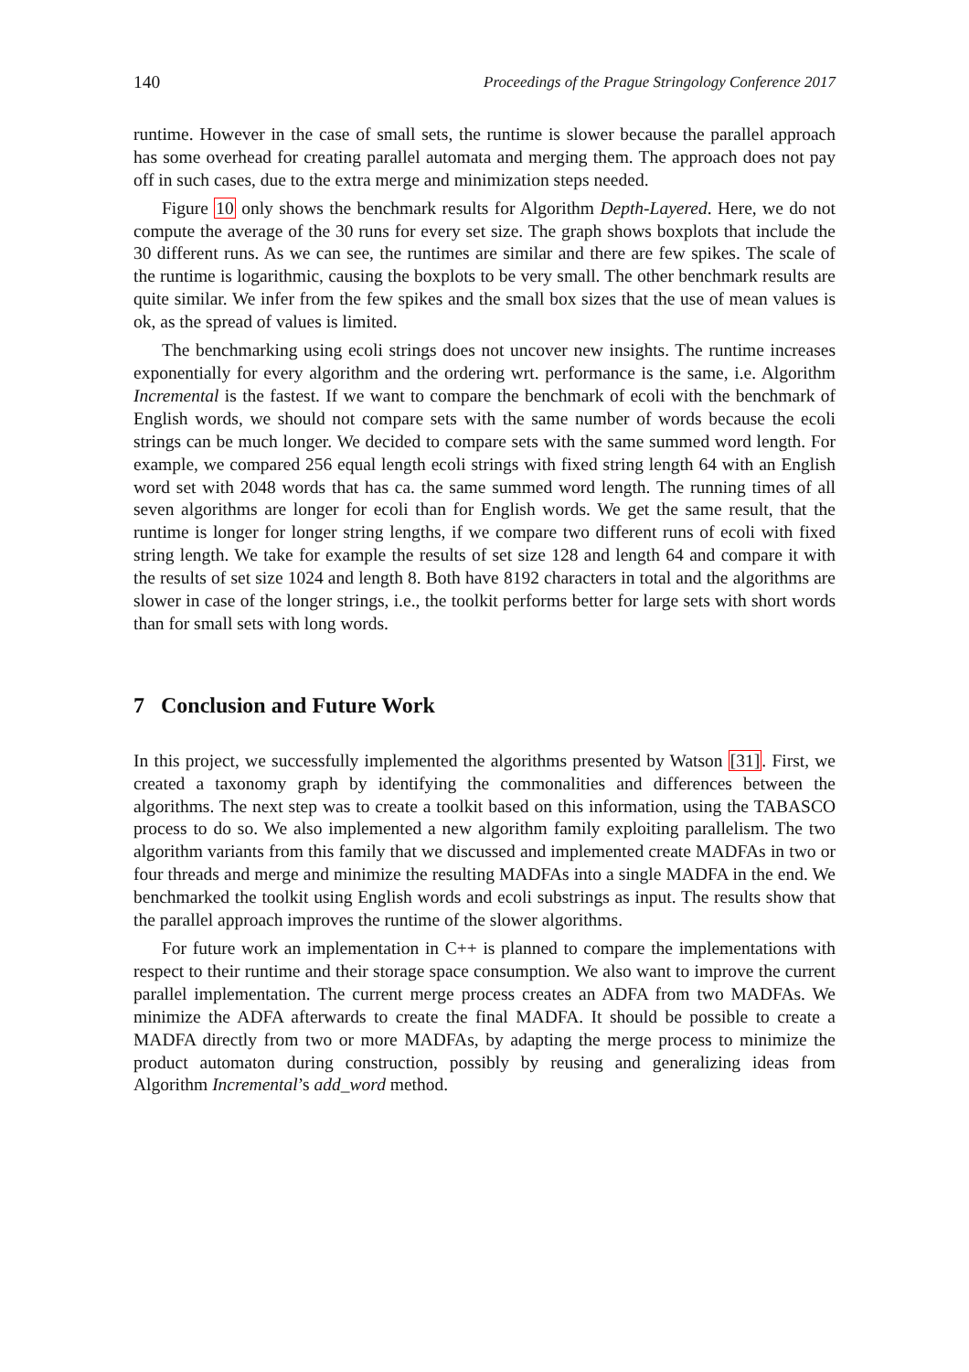140 Proceedings of the Prague Stringology Conference 2017
runtime. However in the case of small sets, the runtime is slower because the parallel approach has some overhead for creating parallel automata and merging them. The approach does not pay off in such cases, due to the extra merge and minimization steps needed.
Figure 10 only shows the benchmark results for Algorithm Depth-Layered. Here, we do not compute the average of the 30 runs for every set size. The graph shows boxplots that include the 30 different runs. As we can see, the runtimes are similar and there are few spikes. The scale of the runtime is logarithmic, causing the boxplots to be very small. The other benchmark results are quite similar. We infer from the few spikes and the small box sizes that the use of mean values is ok, as the spread of values is limited.
The benchmarking using ecoli strings does not uncover new insights. The runtime increases exponentially for every algorithm and the ordering wrt. performance is the same, i.e. Algorithm Incremental is the fastest. If we want to compare the benchmark of ecoli with the benchmark of English words, we should not compare sets with the same number of words because the ecoli strings can be much longer. We decided to compare sets with the same summed word length. For example, we compared 256 equal length ecoli strings with fixed string length 64 with an English word set with 2048 words that has ca. the same summed word length. The running times of all seven algorithms are longer for ecoli than for English words. We get the same result, that the runtime is longer for longer string lengths, if we compare two different runs of ecoli with fixed string length. We take for example the results of set size 128 and length 64 and compare it with the results of set size 1024 and length 8. Both have 8192 characters in total and the algorithms are slower in case of the longer strings, i.e., the toolkit performs better for large sets with short words than for small sets with long words.
7 Conclusion and Future Work
In this project, we successfully implemented the algorithms presented by Watson [31]. First, we created a taxonomy graph by identifying the commonalities and differences between the algorithms. The next step was to create a toolkit based on this information, using the TABASCO process to do so. We also implemented a new algorithm family exploiting parallelism. The two algorithm variants from this family that we discussed and implemented create MADFAs in two or four threads and merge and minimize the resulting MADFAs into a single MADFA in the end. We benchmarked the toolkit using English words and ecoli substrings as input. The results show that the parallel approach improves the runtime of the slower algorithms.
For future work an implementation in C++ is planned to compare the implementations with respect to their runtime and their storage space consumption. We also want to improve the current parallel implementation. The current merge process creates an ADFA from two MADFAs. We minimize the ADFA afterwards to create the final MADFA. It should be possible to create a MADFA directly from two or more MADFAs, by adapting the merge process to minimize the product automaton during construction, possibly by reusing and generalizing ideas from Algorithm Incremental’s add_word method.